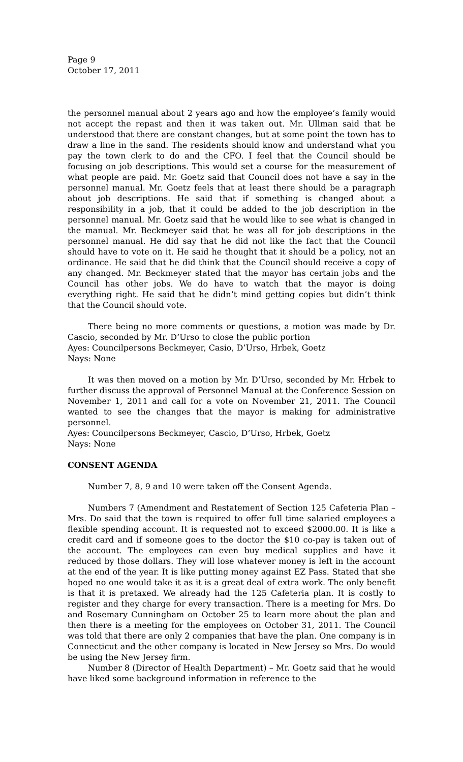Page 9
October 17, 2011
the personnel manual about 2 years ago and how the employee’s family would not accept the repast and then it was taken out. Mr. Ullman said that he understood that there are constant changes, but at some point the town has to draw a line in the sand. The residents should know and understand what you pay the town clerk to do and the CFO. I feel that the Council should be focusing on job descriptions. This would set a course for the measurement of what people are paid. Mr. Goetz said that Council does not have a say in the personnel manual. Mr. Goetz feels that at least there should be a paragraph about job descriptions. He said that if something is changed about a responsibility in a job, that it could be added to the job description in the personnel manual. Mr. Goetz said that he would like to see what is changed in the manual. Mr. Beckmeyer said that he was all for job descriptions in the personnel manual. He did say that he did not like the fact that the Council should have to vote on it. He said he thought that it should be a policy, not an ordinance. He said that he did think that the Council should receive a copy of any changed. Mr. Beckmeyer stated that the mayor has certain jobs and the Council has other jobs. We do have to watch that the mayor is doing everything right. He said that he didn’t mind getting copies but didn’t think that the Council should vote.
There being no more comments or questions, a motion was made by Dr. Cascio, seconded by Mr. D’Urso to close the public portion
Ayes: Councilpersons Beckmeyer, Casio, D’Urso, Hrbek, Goetz
Nays: None
It was then moved on a motion by Mr. D’Urso, seconded by Mr. Hrbek to further discuss the approval of Personnel Manual at the Conference Session on November 1, 2011 and call for a vote on November 21, 2011. The Council wanted to see the changes that the mayor is making for administrative personnel.
Ayes: Councilpersons Beckmeyer, Cascio, D’Urso, Hrbek, Goetz
Nays: None
CONSENT AGENDA
Number 7, 8, 9 and 10 were taken off the Consent Agenda.
Numbers 7 (Amendment and Restatement of Section 125 Cafeteria Plan – Mrs. Do said that the town is required to offer full time salaried employees a flexible spending account. It is requested not to exceed $2000.00. It is like a credit card and if someone goes to the doctor the $10 co-pay is taken out of the account. The employees can even buy medical supplies and have it reduced by those dollars. They will lose whatever money is left in the account at the end of the year. It is like putting money against EZ Pass. Stated that she hoped no one would take it as it is a great deal of extra work. The only benefit is that it is pretaxed. We already had the 125 Cafeteria plan. It is costly to register and they charge for every transaction. There is a meeting for Mrs. Do and Rosemary Cunningham on October 25 to learn more about the plan and then there is a meeting for the employees on October 31, 2011. The Council was told that there are only 2 companies that have the plan. One company is in Connecticut and the other company is located in New Jersey so Mrs. Do would be using the New Jersey firm.
Number 8 (Director of Health Department) – Mr. Goetz said that he would have liked some background information in reference to the